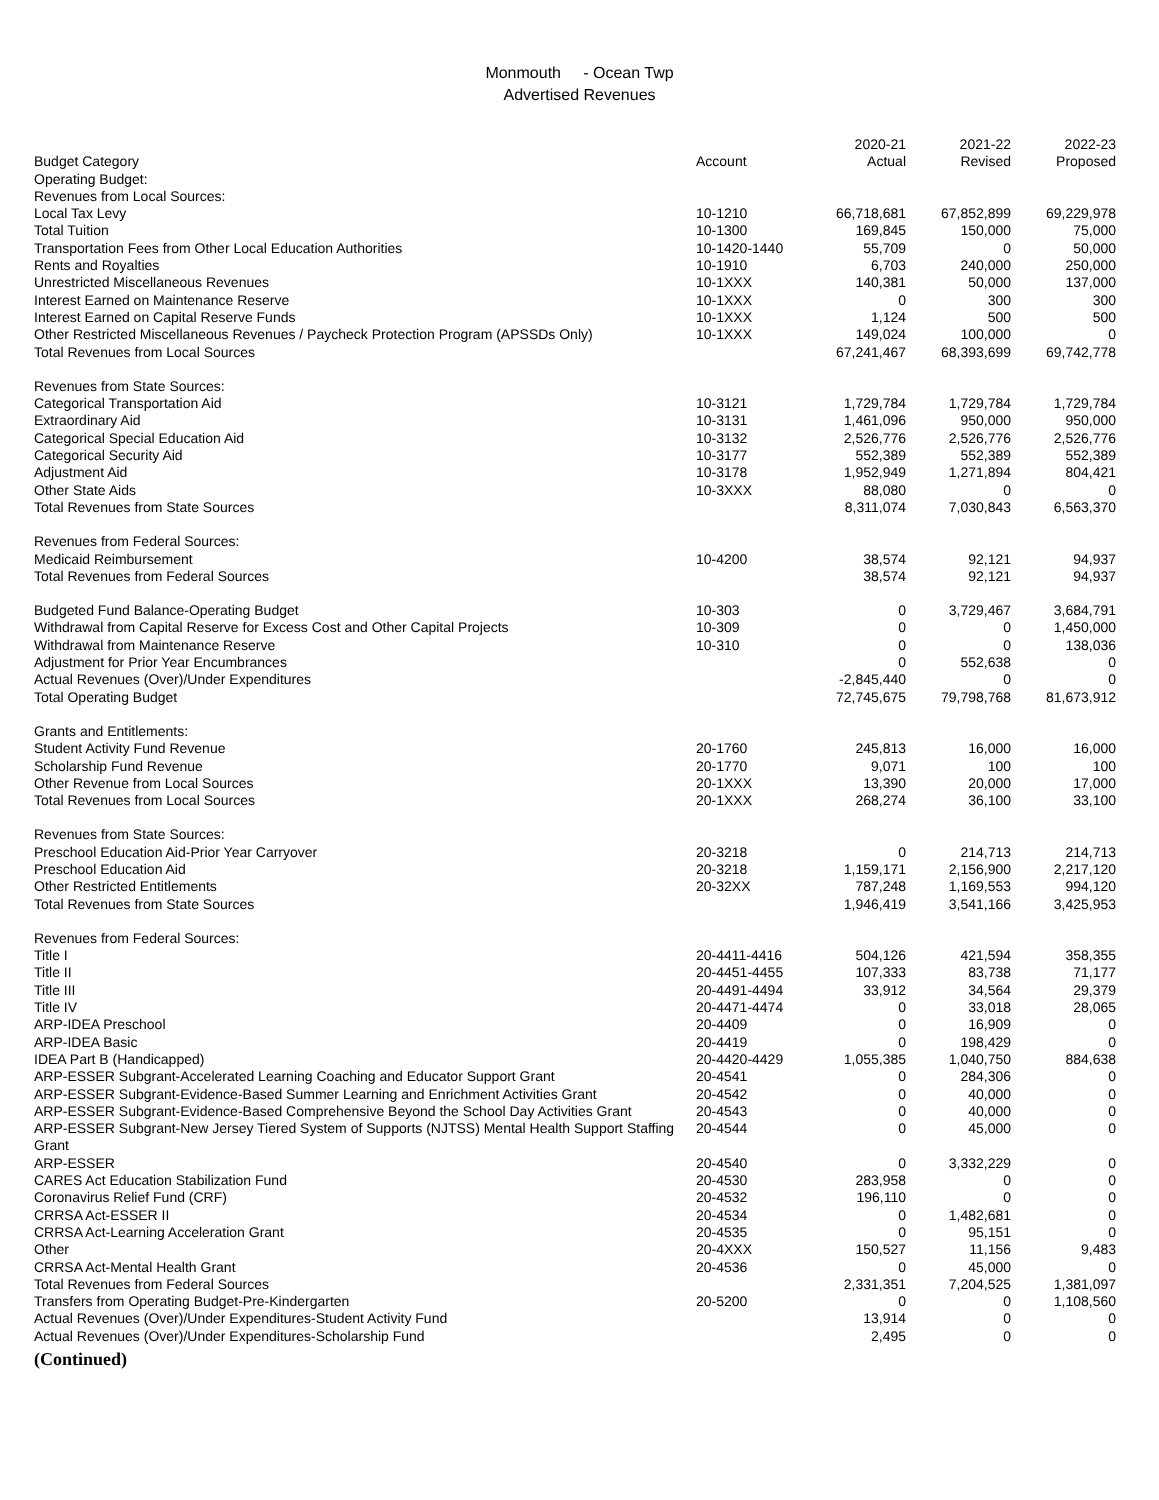Monmouth - Ocean Twp
Advertised Revenues
| Budget Category | Account | 2020-21 Actual | 2021-22 Revised | 2022-23 Proposed |
| --- | --- | --- | --- | --- |
| Operating Budget: | | | | |
| Revenues from Local Sources: | | | | |
| Local Tax Levy | 10-1210 | 66,718,681 | 67,852,899 | 69,229,978 |
| Total Tuition | 10-1300 | 169,845 | 150,000 | 75,000 |
| Transportation Fees from Other Local Education Authorities | 10-1420-1440 | 55,709 | 0 | 50,000 |
| Rents and Royalties | 10-1910 | 6,703 | 240,000 | 250,000 |
| Unrestricted Miscellaneous Revenues | 10-1XXX | 140,381 | 50,000 | 137,000 |
| Interest Earned on Maintenance Reserve | 10-1XXX | 0 | 300 | 300 |
| Interest Earned on Capital Reserve Funds | 10-1XXX | 1,124 | 500 | 500 |
| Other Restricted Miscellaneous Revenues / Paycheck Protection Program (APSSDs Only) | 10-1XXX | 149,024 | 100,000 | 0 |
| Total Revenues from Local Sources | | 67,241,467 | 68,393,699 | 69,742,778 |
| Revenues from State Sources: | | | | |
| Categorical Transportation Aid | 10-3121 | 1,729,784 | 1,729,784 | 1,729,784 |
| Extraordinary Aid | 10-3131 | 1,461,096 | 950,000 | 950,000 |
| Categorical Special Education Aid | 10-3132 | 2,526,776 | 2,526,776 | 2,526,776 |
| Categorical Security Aid | 10-3177 | 552,389 | 552,389 | 552,389 |
| Adjustment Aid | 10-3178 | 1,952,949 | 1,271,894 | 804,421 |
| Other State Aids | 10-3XXX | 88,080 | 0 | 0 |
| Total Revenues from State Sources | | 8,311,074 | 7,030,843 | 6,563,370 |
| Revenues from Federal Sources: | | | | |
| Medicaid Reimbursement | 10-4200 | 38,574 | 92,121 | 94,937 |
| Total Revenues from Federal Sources | | 38,574 | 92,121 | 94,937 |
| Budgeted Fund Balance-Operating Budget | 10-303 | 0 | 3,729,467 | 3,684,791 |
| Withdrawal from Capital Reserve for Excess Cost and Other Capital Projects | 10-309 | 0 | 0 | 1,450,000 |
| Withdrawal from Maintenance Reserve | 10-310 | 0 | 0 | 138,036 |
| Adjustment for Prior Year Encumbrances | | 0 | 552,638 | 0 |
| Actual Revenues (Over)/Under Expenditures | | -2,845,440 | 0 | 0 |
| Total Operating Budget | | 72,745,675 | 79,798,768 | 81,673,912 |
| Grants and Entitlements: | | | | |
| Student Activity Fund Revenue | 20-1760 | 245,813 | 16,000 | 16,000 |
| Scholarship Fund Revenue | 20-1770 | 9,071 | 100 | 100 |
| Other Revenue from Local Sources | 20-1XXX | 13,390 | 20,000 | 17,000 |
| Total Revenues from Local Sources | 20-1XXX | 268,274 | 36,100 | 33,100 |
| Revenues from State Sources: | | | | |
| Preschool Education Aid-Prior Year Carryover | 20-3218 | 0 | 214,713 | 214,713 |
| Preschool Education Aid | 20-3218 | 1,159,171 | 2,156,900 | 2,217,120 |
| Other Restricted Entitlements | 20-32XX | 787,248 | 1,169,553 | 994,120 |
| Total Revenues from State Sources | | 1,946,419 | 3,541,166 | 3,425,953 |
| Revenues from Federal Sources: | | | | |
| Title I | 20-4411-4416 | 504,126 | 421,594 | 358,355 |
| Title II | 20-4451-4455 | 107,333 | 83,738 | 71,177 |
| Title III | 20-4491-4494 | 33,912 | 34,564 | 29,379 |
| Title IV | 20-4471-4474 | 0 | 33,018 | 28,065 |
| ARP-IDEA Preschool | 20-4409 | 0 | 16,909 | 0 |
| ARP-IDEA Basic | 20-4419 | 0 | 198,429 | 0 |
| IDEA Part B (Handicapped) | 20-4420-4429 | 1,055,385 | 1,040,750 | 884,638 |
| ARP-ESSER Subgrant-Accelerated Learning Coaching and Educator Support Grant | 20-4541 | 0 | 284,306 | 0 |
| ARP-ESSER Subgrant-Evidence-Based Summer Learning and Enrichment Activities Grant | 20-4542 | 0 | 40,000 | 0 |
| ARP-ESSER Subgrant-Evidence-Based Comprehensive Beyond the School Day Activities Grant | 20-4543 | 0 | 40,000 | 0 |
| ARP-ESSER Subgrant-New Jersey Tiered System of Supports (NJTSS) Mental Health Support Staffing Grant | 20-4544 | 0 | 45,000 | 0 |
| ARP-ESSER | 20-4540 | 0 | 3,332,229 | 0 |
| CARES Act Education Stabilization Fund | 20-4530 | 283,958 | 0 | 0 |
| Coronavirus Relief Fund (CRF) | 20-4532 | 196,110 | 0 | 0 |
| CRRSA Act-ESSER II | 20-4534 | 0 | 1,482,681 | 0 |
| CRRSA Act-Learning Acceleration Grant | 20-4535 | 0 | 95,151 | 0 |
| Other | 20-4XXX | 150,527 | 11,156 | 9,483 |
| CRRSA Act-Mental Health Grant | 20-4536 | 0 | 45,000 | 0 |
| Total Revenues from Federal Sources | | 2,331,351 | 7,204,525 | 1,381,097 |
| Transfers from Operating Budget-Pre-Kindergarten | 20-5200 | 0 | 0 | 1,108,560 |
| Actual Revenues (Over)/Under Expenditures-Student Activity Fund | | 13,914 | 0 | 0 |
| Actual Revenues (Over)/Under Expenditures-Scholarship Fund | | 2,495 | 0 | 0 |
(Continued)